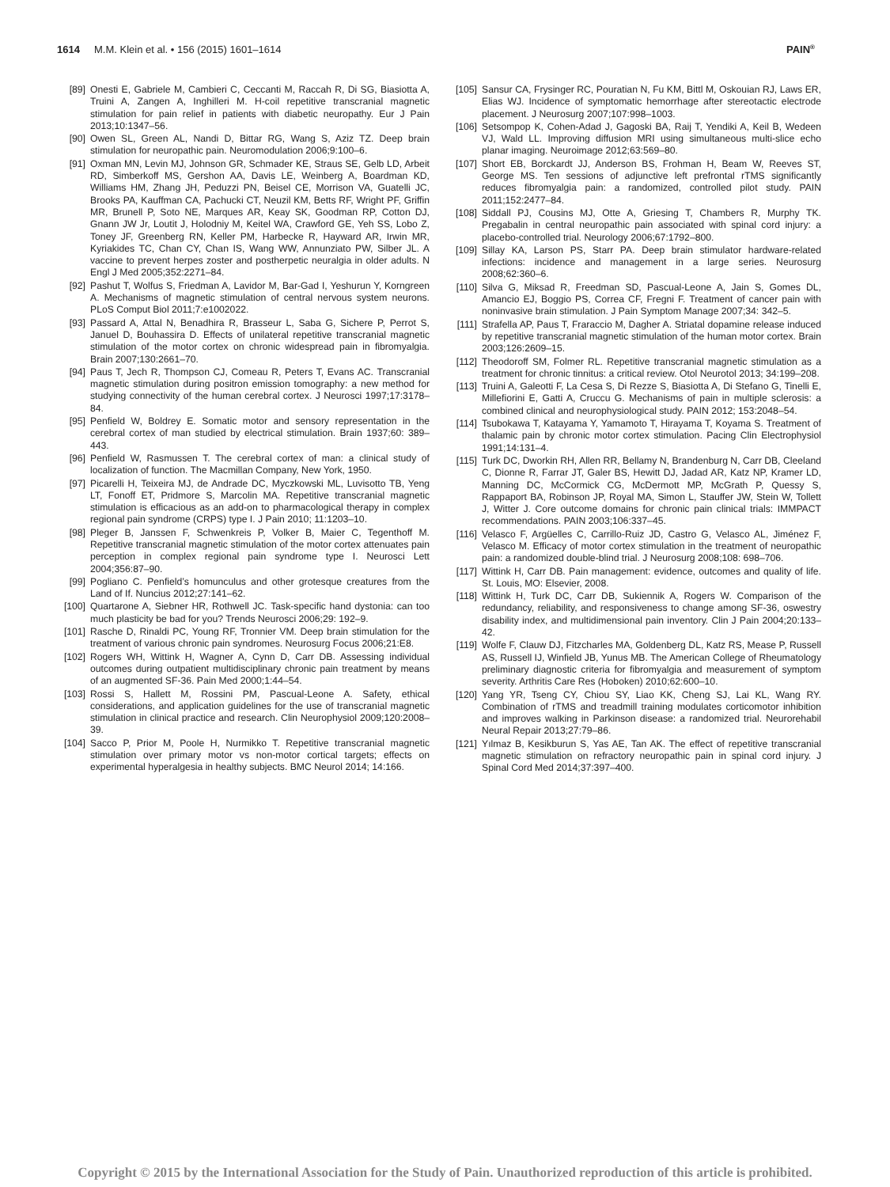1614 M.M. Klein et al. • 156 (2015) 1601–1614 PAIN<sup>®</sup>
[89] Onesti E, Gabriele M, Cambieri C, Ceccanti M, Raccah R, Di SG, Biasiotta A, Truini A, Zangen A, Inghilleri M. H-coil repetitive transcranial magnetic stimulation for pain relief in patients with diabetic neuropathy. Eur J Pain 2013;10:1347–56.
[90] Owen SL, Green AL, Nandi D, Bittar RG, Wang S, Aziz TZ. Deep brain stimulation for neuropathic pain. Neuromodulation 2006;9:100–6.
[91] Oxman MN, Levin MJ, Johnson GR, Schmader KE, Straus SE, Gelb LD, Arbeit RD, Simberkoff MS, Gershon AA, Davis LE, Weinberg A, Boardman KD, Williams HM, Zhang JH, Peduzzi PN, Beisel CE, Morrison VA, Guatelli JC, Brooks PA, Kauffman CA, Pachucki CT, Neuzil KM, Betts RF, Wright PF, Griffin MR, Brunell P, Soto NE, Marques AR, Keay SK, Goodman RP, Cotton DJ, Gnann JW Jr, Loutit J, Holodniy M, Keitel WA, Crawford GE, Yeh SS, Lobo Z, Toney JF, Greenberg RN, Keller PM, Harbecke R, Hayward AR, Irwin MR, Kyriakides TC, Chan CY, Chan IS, Wang WW, Annunziato PW, Silber JL. A vaccine to prevent herpes zoster and postherpetic neuralgia in older adults. N Engl J Med 2005;352:2271–84.
[92] Pashut T, Wolfus S, Friedman A, Lavidor M, Bar-Gad I, Yeshurun Y, Korngreen A. Mechanisms of magnetic stimulation of central nervous system neurons. PLoS Comput Biol 2011;7:e1002022.
[93] Passard A, Attal N, Benadhira R, Brasseur L, Saba G, Sichere P, Perrot S, Januel D, Bouhassira D. Effects of unilateral repetitive transcranial magnetic stimulation of the motor cortex on chronic widespread pain in fibromyalgia. Brain 2007;130:2661–70.
[94] Paus T, Jech R, Thompson CJ, Comeau R, Peters T, Evans AC. Transcranial magnetic stimulation during positron emission tomography: a new method for studying connectivity of the human cerebral cortex. J Neurosci 1997;17:3178–84.
[95] Penfield W, Boldrey E. Somatic motor and sensory representation in the cerebral cortex of man studied by electrical stimulation. Brain 1937;60: 389–443.
[96] Penfield W, Rasmussen T. The cerebral cortex of man: a clinical study of localization of function. The Macmillan Company, New York, 1950.
[97] Picarelli H, Teixeira MJ, de Andrade DC, Myczkowski ML, Luvisotto TB, Yeng LT, Fonoff ET, Pridmore S, Marcolin MA. Repetitive transcranial magnetic stimulation is efficacious as an add-on to pharmacological therapy in complex regional pain syndrome (CRPS) type I. J Pain 2010; 11:1203–10.
[98] Pleger B, Janssen F, Schwenkreis P, Volker B, Maier C, Tegenthoff M. Repetitive transcranial magnetic stimulation of the motor cortex attenuates pain perception in complex regional pain syndrome type I. Neurosci Lett 2004;356:87–90.
[99] Pogliano C. Penfield’s homunculus and other grotesque creatures from the Land of If. Nuncius 2012;27:141–62.
[100] Quartarone A, Siebner HR, Rothwell JC. Task-specific hand dystonia: can too much plasticity be bad for you? Trends Neurosci 2006;29: 192–9.
[101] Rasche D, Rinaldi PC, Young RF, Tronnier VM. Deep brain stimulation for the treatment of various chronic pain syndromes. Neurosurg Focus 2006;21:E8.
[102] Rogers WH, Wittink H, Wagner A, Cynn D, Carr DB. Assessing individual outcomes during outpatient multidisciplinary chronic pain treatment by means of an augmented SF-36. Pain Med 2000;1:44–54.
[103] Rossi S, Hallett M, Rossini PM, Pascual-Leone A. Safety, ethical considerations, and application guidelines for the use of transcranial magnetic stimulation in clinical practice and research. Clin Neurophysiol 2009;120:2008–39.
[104] Sacco P, Prior M, Poole H, Nurmikko T. Repetitive transcranial magnetic stimulation over primary motor vs non-motor cortical targets; effects on experimental hyperalgesia in healthy subjects. BMC Neurol 2014; 14:166.
[105] Sansur CA, Frysinger RC, Pouratian N, Fu KM, Bittl M, Oskouian RJ, Laws ER, Elias WJ. Incidence of symptomatic hemorrhage after stereotactic electrode placement. J Neurosurg 2007;107:998–1003.
[106] Setsompop K, Cohen-Adad J, Gagoski BA, Raij T, Yendiki A, Keil B, Wedeen VJ, Wald LL. Improving diffusion MRI using simultaneous multi-slice echo planar imaging. Neuroimage 2012;63:569–80.
[107] Short EB, Borckardt JJ, Anderson BS, Frohman H, Beam W, Reeves ST, George MS. Ten sessions of adjunctive left prefrontal rTMS significantly reduces fibromyalgia pain: a randomized, controlled pilot study. PAIN 2011;152:2477–84.
[108] Siddall PJ, Cousins MJ, Otte A, Griesing T, Chambers R, Murphy TK. Pregabalin in central neuropathic pain associated with spinal cord injury: a placebo-controlled trial. Neurology 2006;67:1792–800.
[109] Sillay KA, Larson PS, Starr PA. Deep brain stimulator hardware-related infections: incidence and management in a large series. Neurosurg 2008;62:360–6.
[110] Silva G, Miksad R, Freedman SD, Pascual-Leone A, Jain S, Gomes DL, Amancio EJ, Boggio PS, Correa CF, Fregni F. Treatment of cancer pain with noninvasive brain stimulation. J Pain Symptom Manage 2007;34: 342–5.
[111] Strafella AP, Paus T, Fraraccio M, Dagher A. Striatal dopamine release induced by repetitive transcranial magnetic stimulation of the human motor cortex. Brain 2003;126:2609–15.
[112] Theodoroff SM, Folmer RL. Repetitive transcranial magnetic stimulation as a treatment for chronic tinnitus: a critical review. Otol Neurotol 2013; 34:199–208.
[113] Truini A, Galeotti F, La Cesa S, Di Rezze S, Biasiotta A, Di Stefano G, Tinelli E, Millefiorini E, Gatti A, Cruccu G. Mechanisms of pain in multiple sclerosis: a combined clinical and neurophysiological study. PAIN 2012; 153:2048–54.
[114] Tsubokawa T, Katayama Y, Yamamoto T, Hirayama T, Koyama S. Treatment of thalamic pain by chronic motor cortex stimulation. Pacing Clin Electrophysiol 1991;14:131–4.
[115] Turk DC, Dworkin RH, Allen RR, Bellamy N, Brandenburg N, Carr DB, Cleeland C, Dionne R, Farrar JT, Galer BS, Hewitt DJ, Jadad AR, Katz NP, Kramer LD, Manning DC, McCormick CG, McDermott MP, McGrath P, Quessy S, Rappaport BA, Robinson JP, Royal MA, Simon L, Stauffer JW, Stein W, Tollett J, Witter J. Core outcome domains for chronic pain clinical trials: IMMPACT recommendations. PAIN 2003;106:337–45.
[116] Velasco F, Argüelles C, Carrillo-Ruiz JD, Castro G, Velasco AL, Jiménez F, Velasco M. Efficacy of motor cortex stimulation in the treatment of neuropathic pain: a randomized double-blind trial. J Neurosurg 2008;108: 698–706.
[117] Wittink H, Carr DB. Pain management: evidence, outcomes and quality of life. St. Louis, MO: Elsevier, 2008.
[118] Wittink H, Turk DC, Carr DB, Sukiennik A, Rogers W. Comparison of the redundancy, reliability, and responsiveness to change among SF-36, oswestry disability index, and multidimensional pain inventory. Clin J Pain 2004;20:133–42.
[119] Wolfe F, Clauw DJ, Fitzcharles MA, Goldenberg DL, Katz RS, Mease P, Russell AS, Russell IJ, Winfield JB, Yunus MB. The American College of Rheumatology preliminary diagnostic criteria for fibromyalgia and measurement of symptom severity. Arthritis Care Res (Hoboken) 2010;62:600–10.
[120] Yang YR, Tseng CY, Chiou SY, Liao KK, Cheng SJ, Lai KL, Wang RY. Combination of rTMS and treadmill training modulates corticomotor inhibition and improves walking in Parkinson disease: a randomized trial. Neurorehabil Neural Repair 2013;27:79–86.
[121] Yılmaz B, Kesikburun S, Yas AE, Tan AK. The effect of repetitive transcranial magnetic stimulation on refractory neuropathic pain in spinal cord injury. J Spinal Cord Med 2014;37:397–400.
Copyright © 2015 by the International Association for the Study of Pain. Unauthorized reproduction of this article is prohibited.